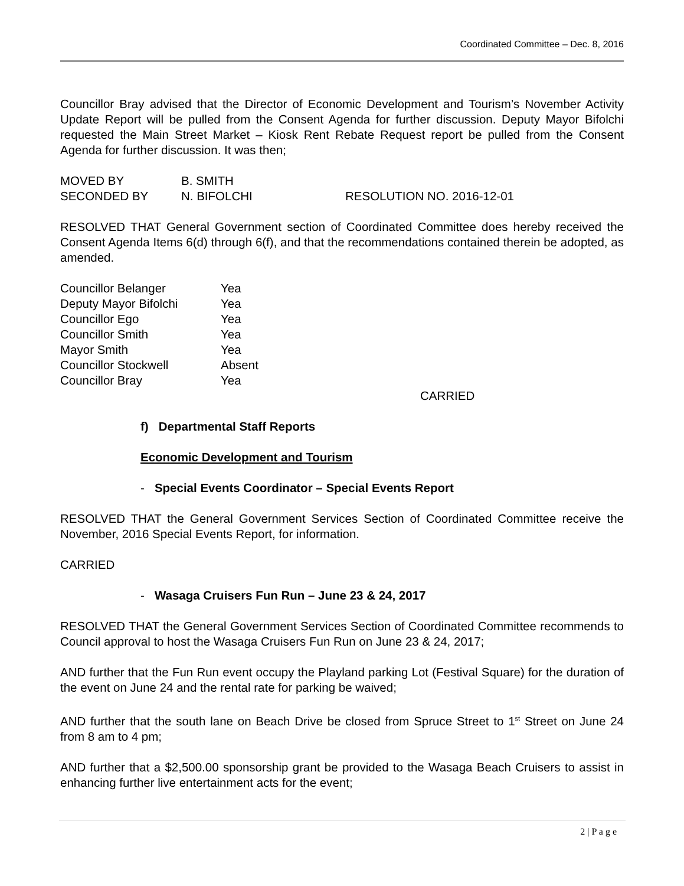Coordinated Committee – Dec. 8, 2016
Councillor Bray advised that the Director of Economic Development and Tourism’s November Activity Update Report will be pulled from the Consent Agenda for further discussion. Deputy Mayor Bifolchi requested the Main Street Market – Kiosk Rent Rebate Request report be pulled from the Consent Agenda for further discussion. It was then;
MOVED BY B. SMITH
SECONDED BY N. BIFOLCHI RESOLUTION NO. 2016-12-01
RESOLVED THAT General Government section of Coordinated Committee does hereby received the Consent Agenda Items 6(d) through 6(f), and that the recommendations contained therein be adopted, as amended.
Councillor Belanger Yea
Deputy Mayor Bifolchi Yea
Councillor Ego Yea
Councillor Smith Yea
Mayor Smith Yea
Councillor Stockwell Absent
Councillor Bray Yea
CARRIED
f) Departmental Staff Reports
Economic Development and Tourism
- Special Events Coordinator – Special Events Report
RESOLVED THAT the General Government Services Section of Coordinated Committee receive the November, 2016 Special Events Report, for information.
CARRIED
- Wasaga Cruisers Fun Run – June 23 & 24, 2017
RESOLVED THAT the General Government Services Section of Coordinated Committee recommends to Council approval to host the Wasaga Cruisers Fun Run on June 23 & 24, 2017;
AND further that the Fun Run event occupy the Playland parking Lot (Festival Square) for the duration of the event on June 24 and the rental rate for parking be waived;
AND further that the south lane on Beach Drive be closed from Spruce Street to 1<sup>st</sup> Street on June 24 from 8 am to 4 pm;
AND further that a $2,500.00 sponsorship grant be provided to the Wasaga Beach Cruisers to assist in enhancing further live entertainment acts for the event;
2 | P a g e